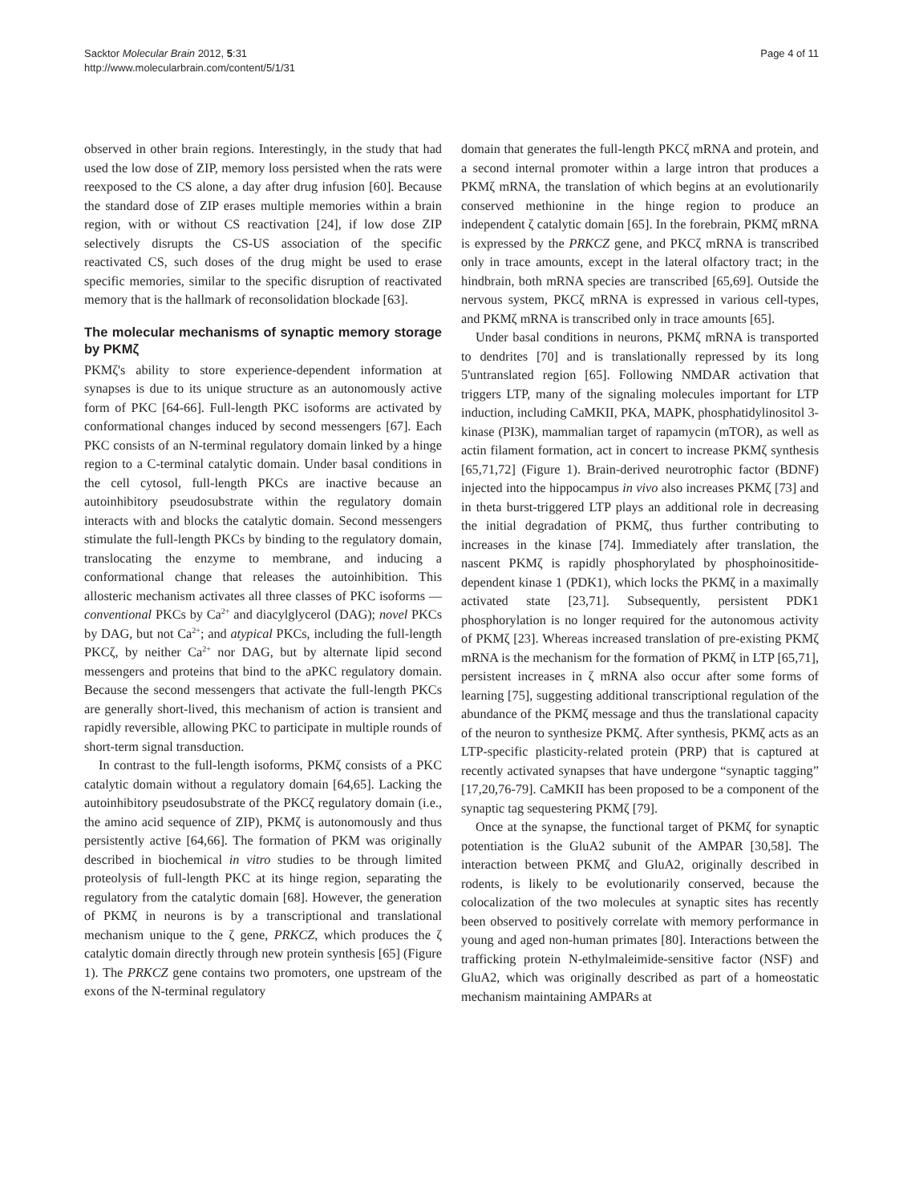Sacktor Molecular Brain 2012, 5:31
http://www.molecularbrain.com/content/5/1/31
Page 4 of 11
observed in other brain regions. Interestingly, in the study that had used the low dose of ZIP, memory loss persisted when the rats were reexposed to the CS alone, a day after drug infusion [60]. Because the standard dose of ZIP erases multiple memories within a brain region, with or without CS reactivation [24], if low dose ZIP selectively disrupts the CS-US association of the specific reactivated CS, such doses of the drug might be used to erase specific memories, similar to the specific disruption of reactivated memory that is the hallmark of reconsolidation blockade [63].
The molecular mechanisms of synaptic memory storage by PKMζ
PKMζ's ability to store experience-dependent information at synapses is due to its unique structure as an autonomously active form of PKC [64-66]. Full-length PKC isoforms are activated by conformational changes induced by second messengers [67]. Each PKC consists of an N-terminal regulatory domain linked by a hinge region to a C-terminal catalytic domain. Under basal conditions in the cell cytosol, full-length PKCs are inactive because an autoinhibitory pseudosubstrate within the regulatory domain interacts with and blocks the catalytic domain. Second messengers stimulate the full-length PKCs by binding to the regulatory domain, translocating the enzyme to membrane, and inducing a conformational change that releases the autoinhibition. This allosteric mechanism activates all three classes of PKC isoforms — conventional PKCs by Ca<sup>2+</sup> and diacylglycerol (DAG); novel PKCs by DAG, but not Ca<sup>2+</sup>; and atypical PKCs, including the full-length PKCζ, by neither Ca<sup>2+</sup> nor DAG, but by alternate lipid second messengers and proteins that bind to the aPKC regulatory domain. Because the second messengers that activate the full-length PKCs are generally short-lived, this mechanism of action is transient and rapidly reversible, allowing PKC to participate in multiple rounds of short-term signal transduction.
In contrast to the full-length isoforms, PKMζ consists of a PKC catalytic domain without a regulatory domain [64,65]. Lacking the autoinhibitory pseudosubstrate of the PKCζ regulatory domain (i.e., the amino acid sequence of ZIP), PKMζ is autonomously and thus persistently active [64,66]. The formation of PKM was originally described in biochemical in vitro studies to be through limited proteolysis of full-length PKC at its hinge region, separating the regulatory from the catalytic domain [68]. However, the generation of PKMζ in neurons is by a transcriptional and translational mechanism unique to the ζ gene, PRKCZ, which produces the ζ catalytic domain directly through new protein synthesis [65] (Figure 1). The PRKCZ gene contains two promoters, one upstream of the exons of the N-terminal regulatory
domain that generates the full-length PKCζ mRNA and protein, and a second internal promoter within a large intron that produces a PKMζ mRNA, the translation of which begins at an evolutionarily conserved methionine in the hinge region to produce an independent ζ catalytic domain [65]. In the forebrain, PKMζ mRNA is expressed by the PRKCZ gene, and PKCζ mRNA is transcribed only in trace amounts, except in the lateral olfactory tract; in the hindbrain, both mRNA species are transcribed [65,69]. Outside the nervous system, PKCζ mRNA is expressed in various cell-types, and PKMζ mRNA is transcribed only in trace amounts [65].
Under basal conditions in neurons, PKMζ mRNA is transported to dendrites [70] and is translationally repressed by its long 5'untranslated region [65]. Following NMDAR activation that triggers LTP, many of the signaling molecules important for LTP induction, including CaMKII, PKA, MAPK, phosphatidylinositol 3-kinase (PI3K), mammalian target of rapamycin (mTOR), as well as actin filament formation, act in concert to increase PKMζ synthesis [65,71,72] (Figure 1). Brain-derived neurotrophic factor (BDNF) injected into the hippocampus in vivo also increases PKMζ [73] and in theta burst-triggered LTP plays an additional role in decreasing the initial degradation of PKMζ, thus further contributing to increases in the kinase [74]. Immediately after translation, the nascent PKMζ is rapidly phosphorylated by phosphoinositide-dependent kinase 1 (PDK1), which locks the PKMζ in a maximally activated state [23,71]. Subsequently, persistent PDK1 phosphorylation is no longer required for the autonomous activity of PKMζ [23]. Whereas increased translation of pre-existing PKMζ mRNA is the mechanism for the formation of PKMζ in LTP [65,71], persistent increases in ζ mRNA also occur after some forms of learning [75], suggesting additional transcriptional regulation of the abundance of the PKMζ message and thus the translational capacity of the neuron to synthesize PKMζ. After synthesis, PKMζ acts as an LTP-specific plasticity-related protein (PRP) that is captured at recently activated synapses that have undergone “synaptic tagging” [17,20,76-79]. CaMKII has been proposed to be a component of the synaptic tag sequestering PKMζ [79].
Once at the synapse, the functional target of PKMζ for synaptic potentiation is the GluA2 subunit of the AMPAR [30,58]. The interaction between PKMζ and GluA2, originally described in rodents, is likely to be evolutionarily conserved, because the colocalization of the two molecules at synaptic sites has recently been observed to positively correlate with memory performance in young and aged non-human primates [80]. Interactions between the trafficking protein N-ethylmaleimide-sensitive factor (NSF) and GluA2, which was originally described as part of a homeostatic mechanism maintaining AMPARs at